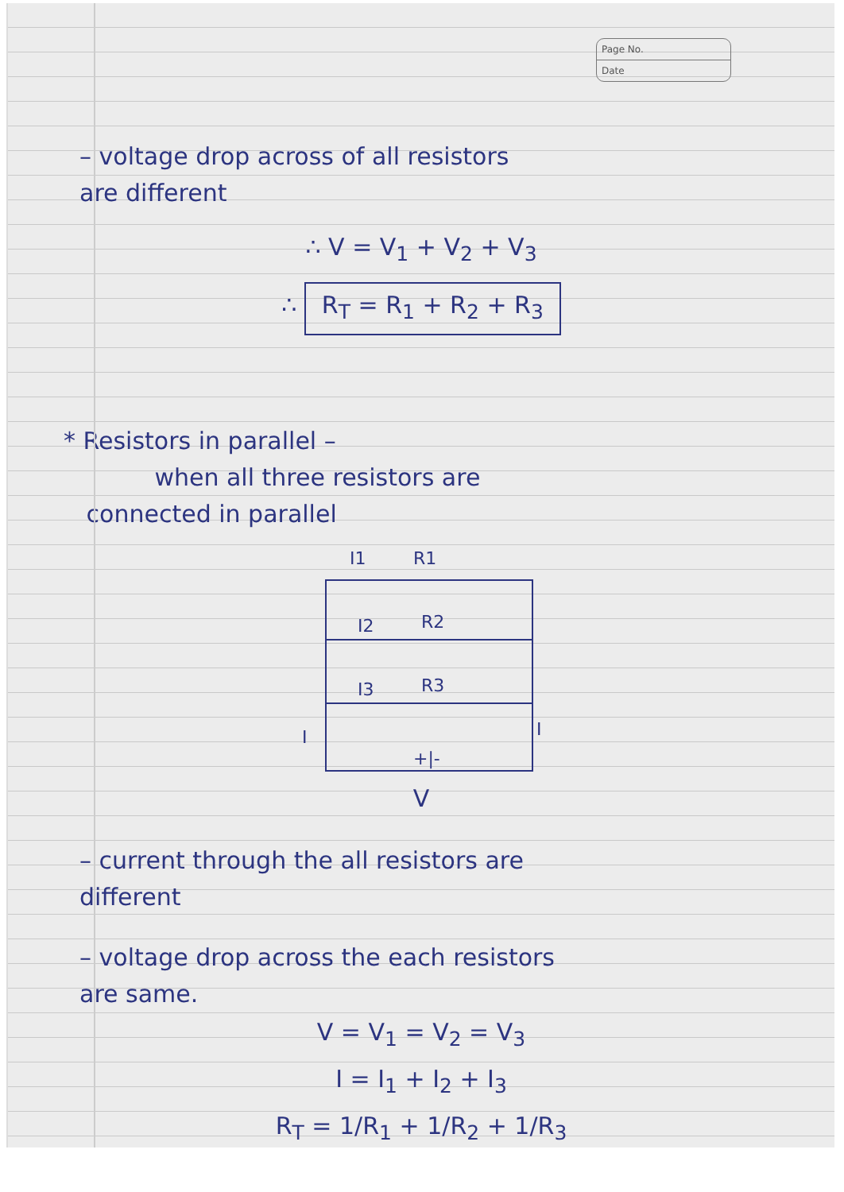Page No.
Date
– voltage drop across of all resistors
are different
∴ V = V<sub>1</sub> + V<sub>2</sub> + V<sub>3</sub>
∴ R<sub>T</sub> = R<sub>1</sub> + R<sub>2</sub> + R<sub>3</sub>
* Resistors in parallel –
when all three resistors are
connected in parallel
I1
R1
I2
R2
I3
R3
I
I
+|-
V
– current through the all resistors are
different
– voltage drop across the each resistors
are same.
V = V<sub>1</sub> = V<sub>2</sub> = V<sub>3</sub>
I = I<sub>1</sub> + I<sub>2</sub> + I<sub>3</sub>
R<sub>T</sub> = 1/R<sub>1</sub> + 1/R<sub>2</sub> + 1/R<sub>3</sub>